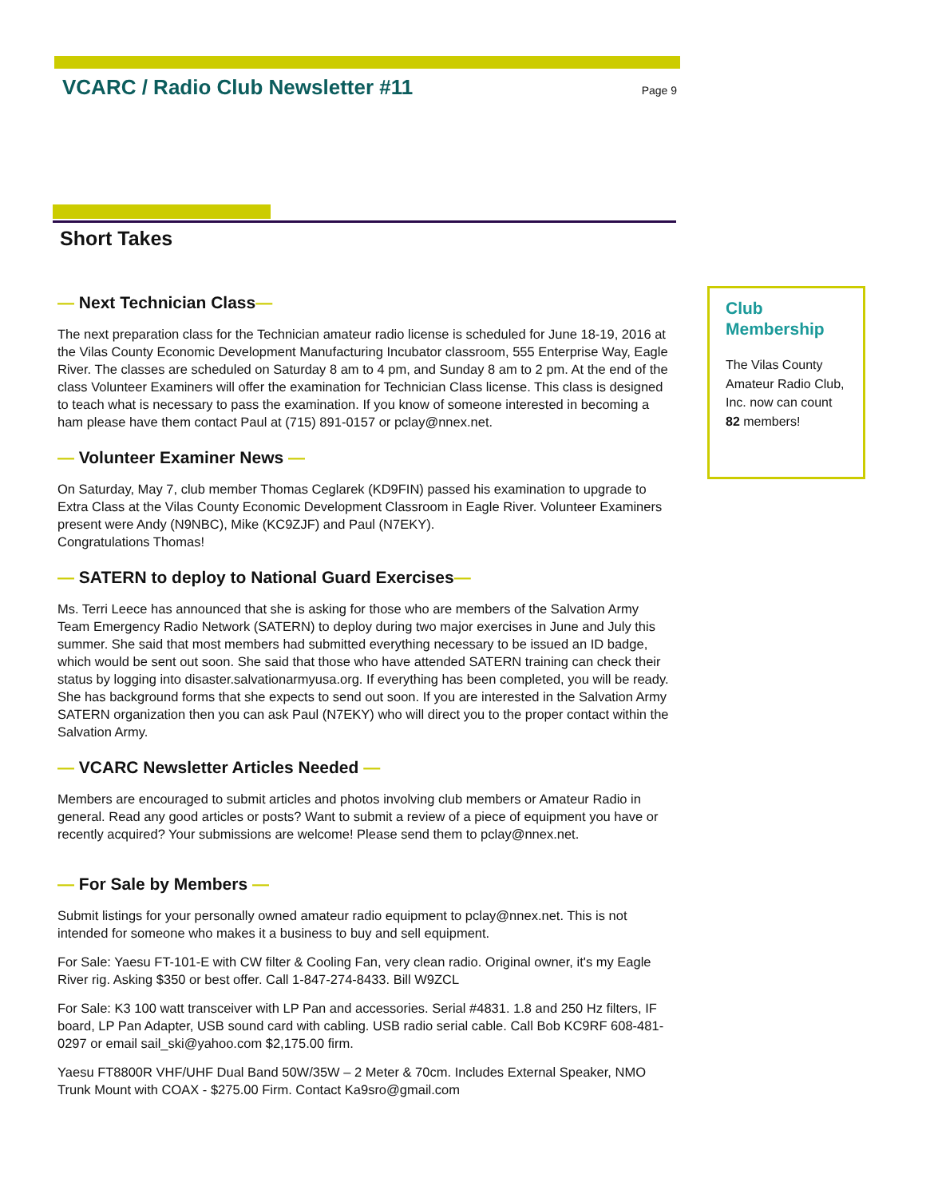VCARC / Radio Club Newsletter #11
Page 9
Short Takes
— Next Technician Class—
The next preparation class for the Technician amateur radio license is scheduled for June 18-19, 2016 at the Vilas County Economic Development Manufacturing Incubator classroom, 555 Enterprise Way, Eagle River. The classes are scheduled on Saturday 8 am to 4 pm, and Sunday 8 am to 2 pm. At the end of the class Volunteer Examiners will offer the examination for Technician Class license. This class is designed to teach what is necessary to pass the examination. If you know of someone interested in becoming a ham please have them contact Paul at (715) 891-0157 or pclay@nnex.net.
— Volunteer Examiner News —
On Saturday, May 7, club member Thomas Ceglarek (KD9FIN) passed his examination to upgrade to Extra Class at the Vilas County Economic Development Classroom in Eagle River. Volunteer Examiners present were Andy (N9NBC), Mike (KC9ZJF) and Paul (N7EKY).
Congratulations Thomas!
— SATERN to deploy to National Guard Exercises—
Ms. Terri Leece has announced that she is asking for those who are members of the Salvation Army Team Emergency Radio Network (SATERN) to deploy during two major exercises in June and July this summer. She said that most members had submitted everything necessary to be issued an ID badge, which would be sent out soon. She said that those who have attended SATERN training can check their status by logging into disaster.salvationarmyusa.org. If everything has been completed, you will be ready. She has background forms that she expects to send out soon. If you are interested in the Salvation Army SATERN organization then you can ask Paul (N7EKY) who will direct you to the proper contact within the Salvation Army.
— VCARC Newsletter Articles Needed —
Members are encouraged to submit articles and photos involving club members or Amateur Radio in general. Read any good articles or posts? Want to submit a review of a piece of equipment you have or recently acquired? Your submissions are welcome! Please send them to pclay@nnex.net.
— For Sale by Members —
Submit listings for your personally owned amateur radio equipment to pclay@nnex.net. This is not intended for someone who makes it a business to buy and sell equipment.
For Sale: Yaesu FT-101-E with CW filter & Cooling Fan, very clean radio. Original owner, it's my Eagle River rig. Asking $350 or best offer. Call 1-847-274-8433. Bill W9ZCL
For Sale: K3 100 watt transceiver with LP Pan and accessories. Serial #4831. 1.8 and 250 Hz filters, IF board, LP Pan Adapter, USB sound card with cabling. USB radio serial cable. Call Bob KC9RF 608-481-0297 or email sail_ski@yahoo.com $2,175.00 firm.
Yaesu FT8800R VHF/UHF Dual Band 50W/35W – 2 Meter & 70cm. Includes External Speaker, NMO Trunk Mount with COAX - $275.00 Firm. Contact Ka9sro@gmail.com
Club
Membership
The Vilas County Amateur Radio Club, Inc. now can count 82 members!